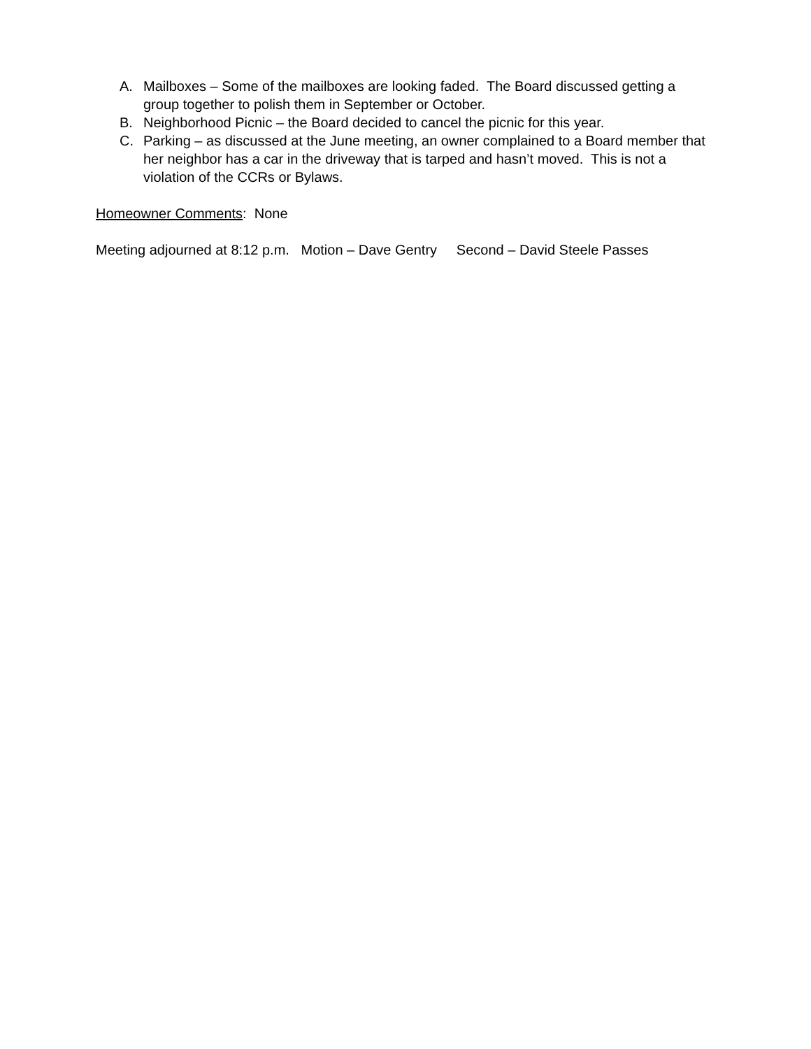A. Mailboxes – Some of the mailboxes are looking faded. The Board discussed getting a group together to polish them in September or October.
B. Neighborhood Picnic – the Board decided to cancel the picnic for this year.
C. Parking – as discussed at the June meeting, an owner complained to a Board member that her neighbor has a car in the driveway that is tarped and hasn’t moved. This is not a violation of the CCRs or Bylaws.
Homeowner Comments: None
Meeting adjourned at 8:12 p.m. Motion – Dave Gentry Second – David Steele Passes